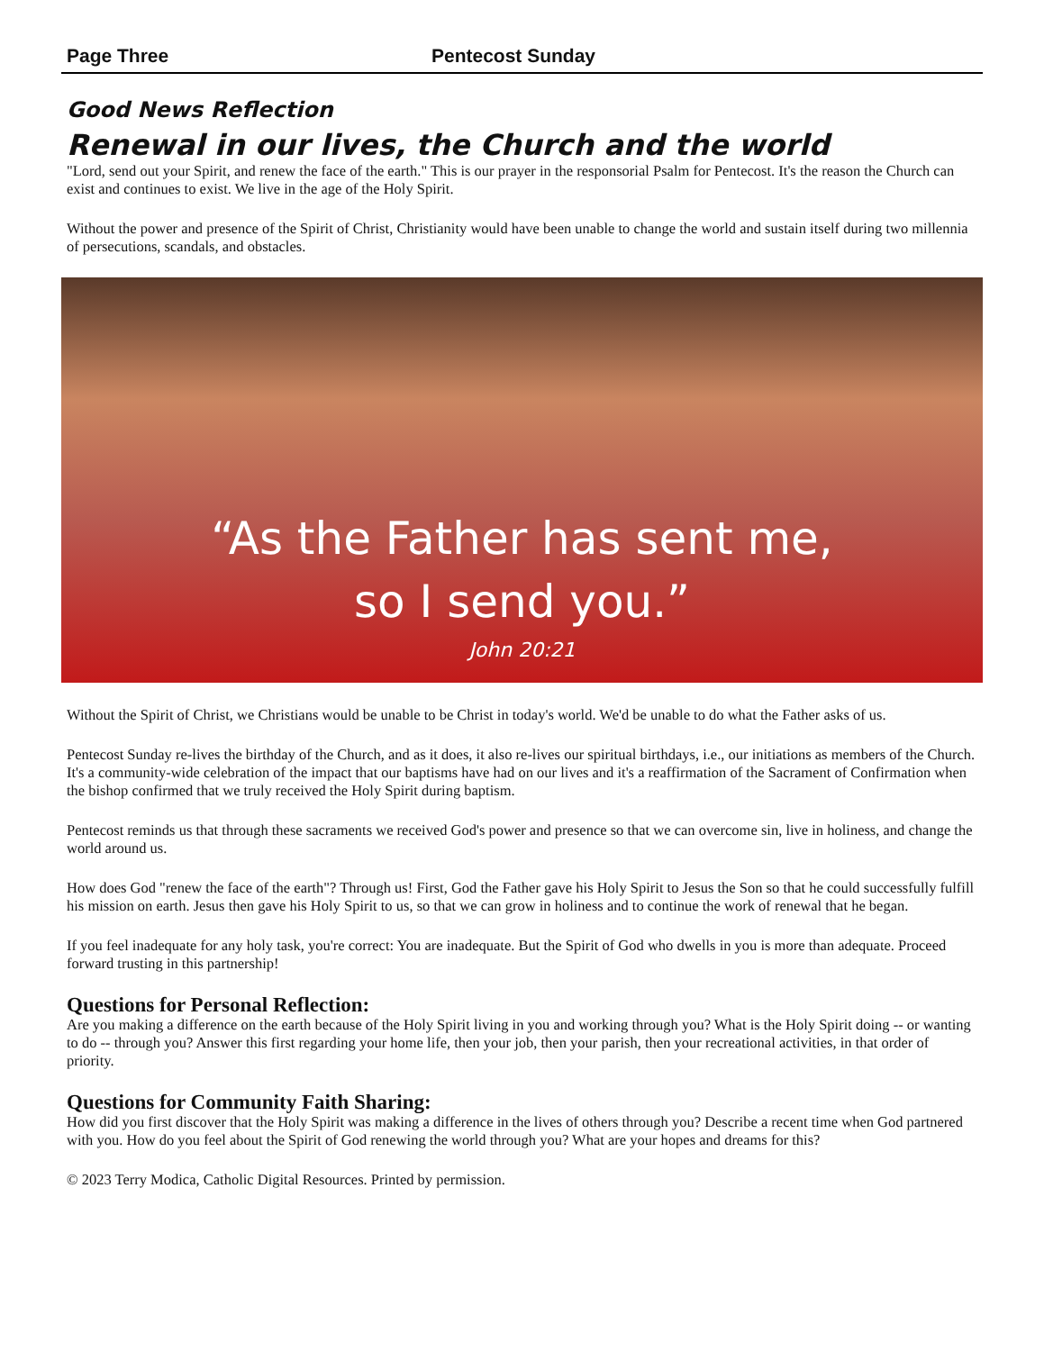Page Three Pentecost Sunday
Good News Reflection
Renewal in our lives, the Church and the world
"Lord, send out your Spirit, and renew the face of the earth." This is our prayer in the responsorial Psalm for Pentecost. It's the reason the Church can exist and continues to exist. We live in the age of the Holy Spirit.
Without the power and presence of the Spirit of Christ, Christianity would have been unable to change the world and sustain itself during two millennia of persecutions, scandals, and obstacles.
“As the Father has sent me,
so I send you.”
John 20:21
Without the Spirit of Christ, we Christians would be unable to be Christ in today's world. We'd be unable to do what the Father asks of us.
Pentecost Sunday re-lives the birthday of the Church, and as it does, it also re-lives our spiritual birthdays, i.e., our initiations as members of the Church. It's a community-wide celebration of the impact that our baptisms have had on our lives and it's a reaffirmation of the Sacrament of Confirmation when the bishop confirmed that we truly received the Holy Spirit during baptism.
Pentecost reminds us that through these sacraments we received God's power and presence so that we can overcome sin, live in holiness, and change the world around us.
How does God "renew the face of the earth"? Through us! First, God the Father gave his Holy Spirit to Jesus the Son so that he could successfully fulfill his mission on earth. Jesus then gave his Holy Spirit to us, so that we can grow in holiness and to continue the work of renewal that he began.
If you feel inadequate for any holy task, you're correct: You are inadequate. But the Spirit of God who dwells in you is more than adequate. Proceed forward trusting in this partnership!
Questions for Personal Reflection:
Are you making a difference on the earth because of the Holy Spirit living in you and working through you? What is the Holy Spirit doing -- or wanting to do -- through you? Answer this first regarding your home life, then your job, then your parish, then your recreational activities, in that order of priority.
Questions for Community Faith Sharing:
How did you first discover that the Holy Spirit was making a difference in the lives of others through you? Describe a recent time when God partnered with you. How do you feel about the Spirit of God renewing the world through you? What are your hopes and dreams for this?
© 2023 Terry Modica, Catholic Digital Resources. Printed by permission.